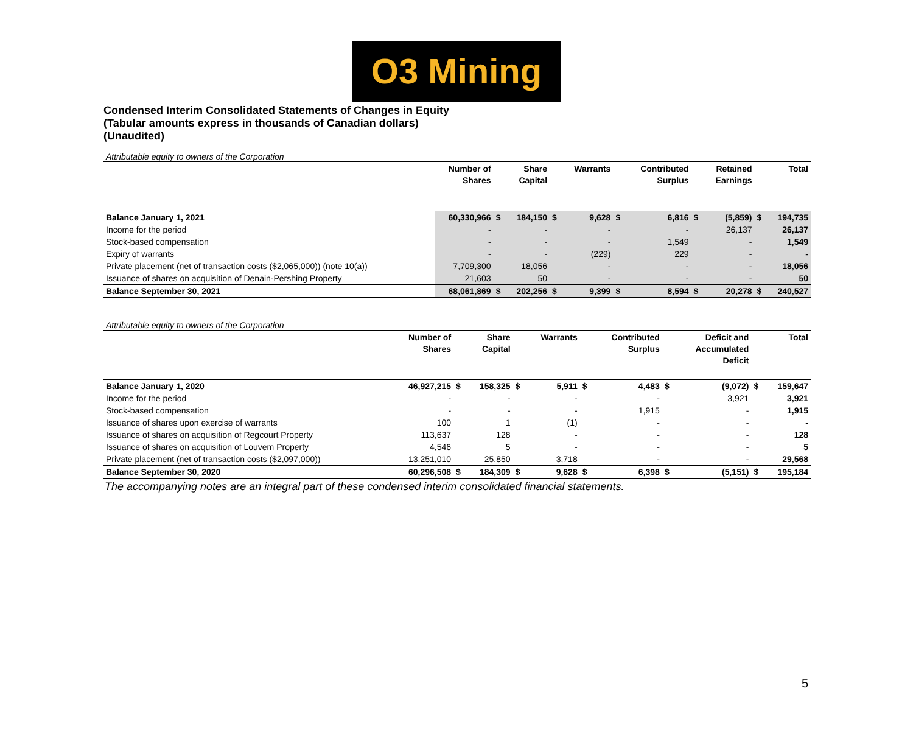O3 Mining
Condensed Interim Consolidated Statements of Changes in Equity
(Tabular amounts express in thousands of Canadian dollars)
(Unaudited)
Attributable equity to owners of the Corporation
| | Number of Shares | | Share Capital | | Warrants | | Contributed Surplus | | Retained Earnings | | Total |
| --- | --- | --- | --- | --- | --- | --- | --- | --- | --- | --- | --- |
| Balance January 1, 2021 | 60,330,966 | $ | 184,150 | $ | 9,628 | $ | 6,816 | $ | (5,859) | $ | 194,735 |
| Income for the period | - | | - | | - | | - | | 26,137 | | 26,137 |
| Stock-based compensation | - | | - | | - | | 1,549 | | - | | 1,549 |
| Expiry of warrants | - | | - | | (229) | | 229 | | - | | - |
| Private placement (net of transaction costs ($2,065,000)) (note 10(a)) | 7,709,300 | | 18,056 | | - | | - | | - | | 18,056 |
| Issuance of shares on acquisition of Denain-Pershing Property | 21,603 | | 50 | | - | | - | | - | | 50 |
| Balance September 30, 2021 | 68,061,869 | $ | 202,256 | $ | 9,399 | $ | 8,594 | $ | 20,278 | $ | 240,527 |
Attributable equity to owners of the Corporation
| | Number of Shares | | Share Capital | | Warrants | | Contributed Surplus | | Deficit and Accumulated Deficit | | Total |
| --- | --- | --- | --- | --- | --- | --- | --- | --- | --- | --- | --- |
| Balance January 1, 2020 | 46,927,215 | $ | 158,325 | $ | 5,911 | $ | 4,483 | $ | (9,072) | $ | 159,647 |
| Income for the period | - | | - | | - | | - | | 3,921 | | 3,921 |
| Stock-based compensation | - | | - | | - | | 1,915 | | - | | 1,915 |
| Issuance of shares upon exercise of warrants | 100 | | 1 | | (1) | | - | | - | | - |
| Issuance of shares on acquisition of Regcourt Property | 113,637 | | 128 | | - | | - | | - | | 128 |
| Issuance of shares on acquisition of Louvem Property | 4,546 | | 5 | | - | | - | | - | | 5 |
| Private placement (net of transaction costs ($2,097,000)) | 13,251,010 | | 25,850 | | 3,718 | | - | | - | | 29,568 |
| Balance September 30, 2020 | 60,296,508 | $ | 184,309 | $ | 9,628 | $ | 6,398 | $ | (5,151) | $ | 195,184 |
The accompanying notes are an integral part of these condensed interim consolidated financial statements.
5